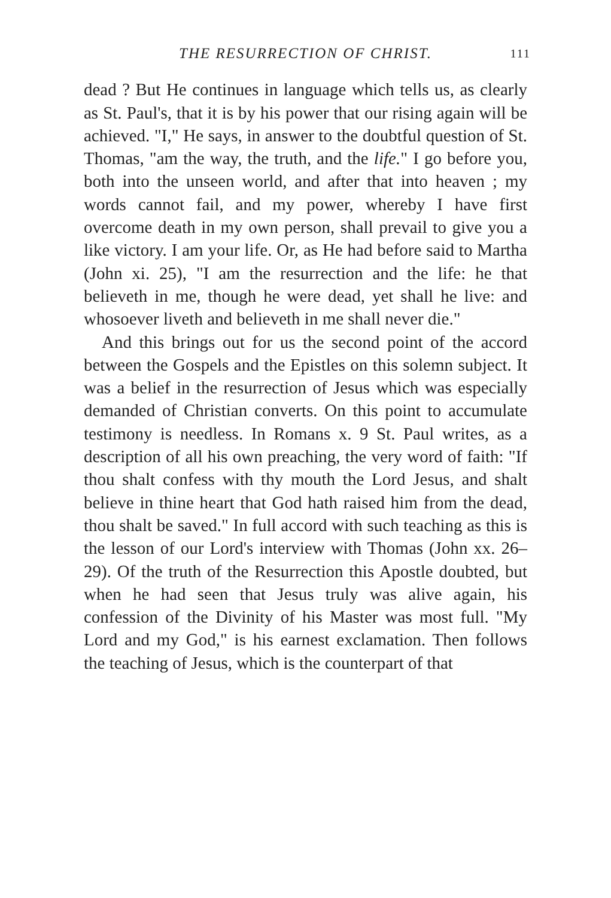THE RESURRECTION OF CHRIST. 111
dead ? But He continues in language which tells us, as clearly as St. Paul's, that it is by his power that our rising again will be achieved. "I," He says, in answer to the doubtful question of St. Thomas, "am the way, the truth, and the life." I go before you, both into the unseen world, and after that into heaven ; my words cannot fail, and my power, whereby I have first overcome death in my own person, shall prevail to give you a like victory. I am your life. Or, as He had before said to Martha (John xi. 25), "I am the resurrection and the life: he that believeth in me, though he were dead, yet shall he live: and whosoever liveth and believeth in me shall never die."
And this brings out for us the second point of the accord between the Gospels and the Epistles on this solemn subject. It was a belief in the resurrection of Jesus which was especially demanded of Christian converts. On this point to accumulate testimony is needless. In Romans x. 9 St. Paul writes, as a description of all his own preaching, the very word of faith: "If thou shalt confess with thy mouth the Lord Jesus, and shalt believe in thine heart that God hath raised him from the dead, thou shalt be saved." In full accord with such teaching as this is the lesson of our Lord's interview with Thomas (John xx. 26–29). Of the truth of the Resurrection this Apostle doubted, but when he had seen that Jesus truly was alive again, his confession of the Divinity of his Master was most full. "My Lord and my God," is his earnest exclamation. Then follows the teaching of Jesus, which is the counterpart of that